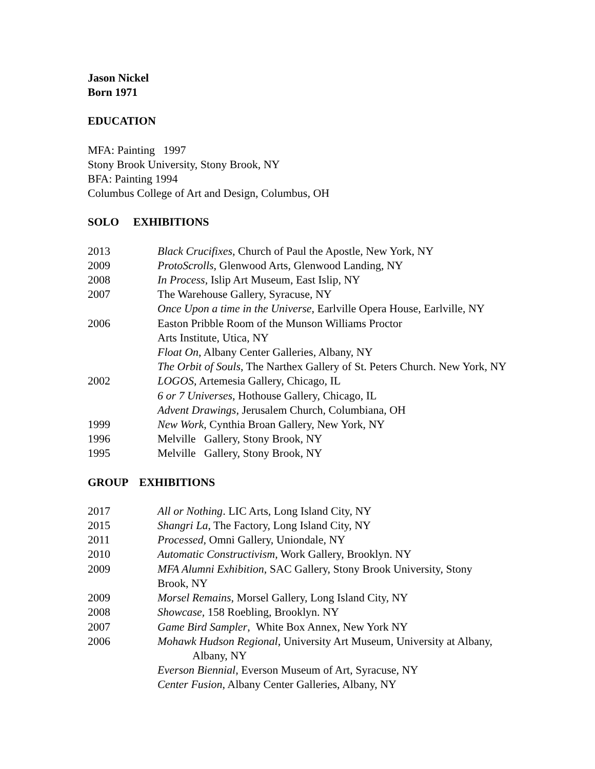Jason Nickel
Born 1971
EDUCATION
MFA: Painting 1997
Stony Brook University, Stony Brook, NY
BFA: Painting 1994
Columbus College of Art and Design, Columbus, OH
SOLO EXHIBITIONS
2013 Black Crucifixes, Church of Paul the Apostle, New York, NY
2009 ProtoScrolls, Glenwood Arts, Glenwood Landing, NY
2008 In Process, Islip Art Museum, East Islip, NY
2007 The Warehouse Gallery, Syracuse, NY
Once Upon a time in the Universe, Earlville Opera House, Earlville, NY
2006 Easton Pribble Room of the Munson Williams Proctor
Arts Institute, Utica, NY
Float On, Albany Center Galleries, Albany, NY
The Orbit of Souls, The Narthex Gallery of St. Peters Church. New York, NY
2002 LOGOS, Artemesia Gallery, Chicago, IL
6 or 7 Universes, Hothouse Gallery, Chicago, IL
Advent Drawings, Jerusalem Church, Columbiana, OH
1999 New Work, Cynthia Broan Gallery, New York, NY
1996 Melville Gallery, Stony Brook, NY
1995 Melville Gallery, Stony Brook, NY
GROUP EXHIBITIONS
2017 All or Nothing. LIC Arts, Long Island City, NY
2015 Shangri La, The Factory, Long Island City, NY
2011 Processed, Omni Gallery, Uniondale, NY
2010 Automatic Constructivism, Work Gallery, Brooklyn. NY
2009 MFA Alumni Exhibition, SAC Gallery, Stony Brook University, Stony
Brook, NY
2009 Morsel Remains, Morsel Gallery, Long Island City, NY
2008 Showcase, 158 Roebling, Brooklyn. NY
2007 Game Bird Sampler, White Box Annex, New York NY
2006 Mohawk Hudson Regional, University Art Museum, University at Albany,
Albany, NY
Everson Biennial, Everson Museum of Art, Syracuse, NY
Center Fusion, Albany Center Galleries, Albany, NY